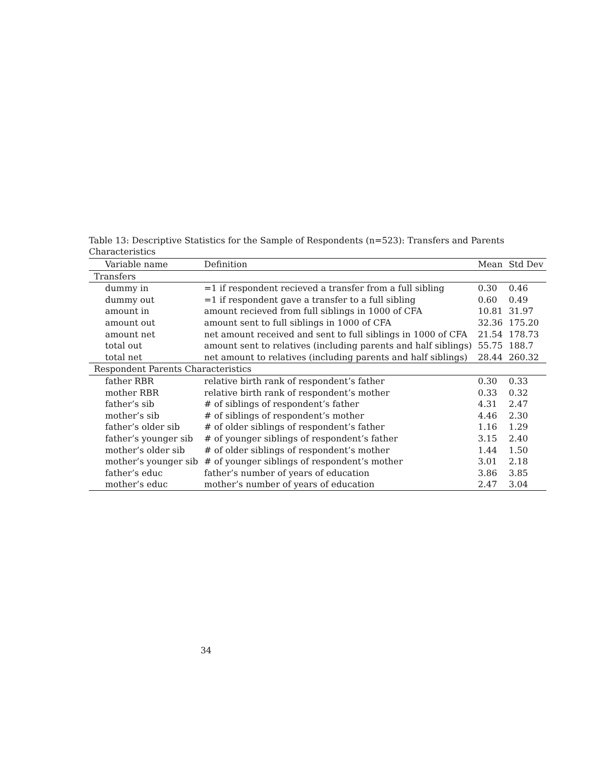Table 13: Descriptive Statistics for the Sample of Respondents (n=523): Transfers and Parents Characteristics
| Variable name | Definition | Mean | Std Dev |
| --- | --- | --- | --- |
| Transfers | | | |
| dummy in | =1 if respondent recieved a transfer from a full sibling | 0.30 | 0.46 |
| dummy out | =1 if respondent gave a transfer to a full sibling | 0.60 | 0.49 |
| amount in | amount recieved from full siblings in 1000 of CFA | 10.81 | 31.97 |
| amount out | amount sent to full siblings in 1000 of CFA | 32.36 | 175.20 |
| amount net | net amount received and sent to full siblings in 1000 of CFA | 21.54 | 178.73 |
| total out | amount sent to relatives (including parents and half siblings) | 55.75 | 188.7 |
| total net | net amount to relatives (including parents and half siblings) | 28.44 | 260.32 |
| Respondent Parents Characteristics | | | |
| father RBR | relative birth rank of respondent’s father | 0.30 | 0.33 |
| mother RBR | relative birth rank of respondent’s mother | 0.33 | 0.32 |
| father’s sib | # of siblings of respondent’s father | 4.31 | 2.47 |
| mother’s sib | # of siblings of respondent’s mother | 4.46 | 2.30 |
| father’s older sib | # of older siblings of respondent’s father | 1.16 | 1.29 |
| father’s younger sib | # of younger siblings of respondent’s father | 3.15 | 2.40 |
| mother’s older sib | # of older siblings of respondent’s mother | 1.44 | 1.50 |
| mother’s younger sib | # of younger siblings of respondent’s mother | 3.01 | 2.18 |
| father’s educ | father’s number of years of education | 3.86 | 3.85 |
| mother’s educ | mother’s number of years of education | 2.47 | 3.04 |
34